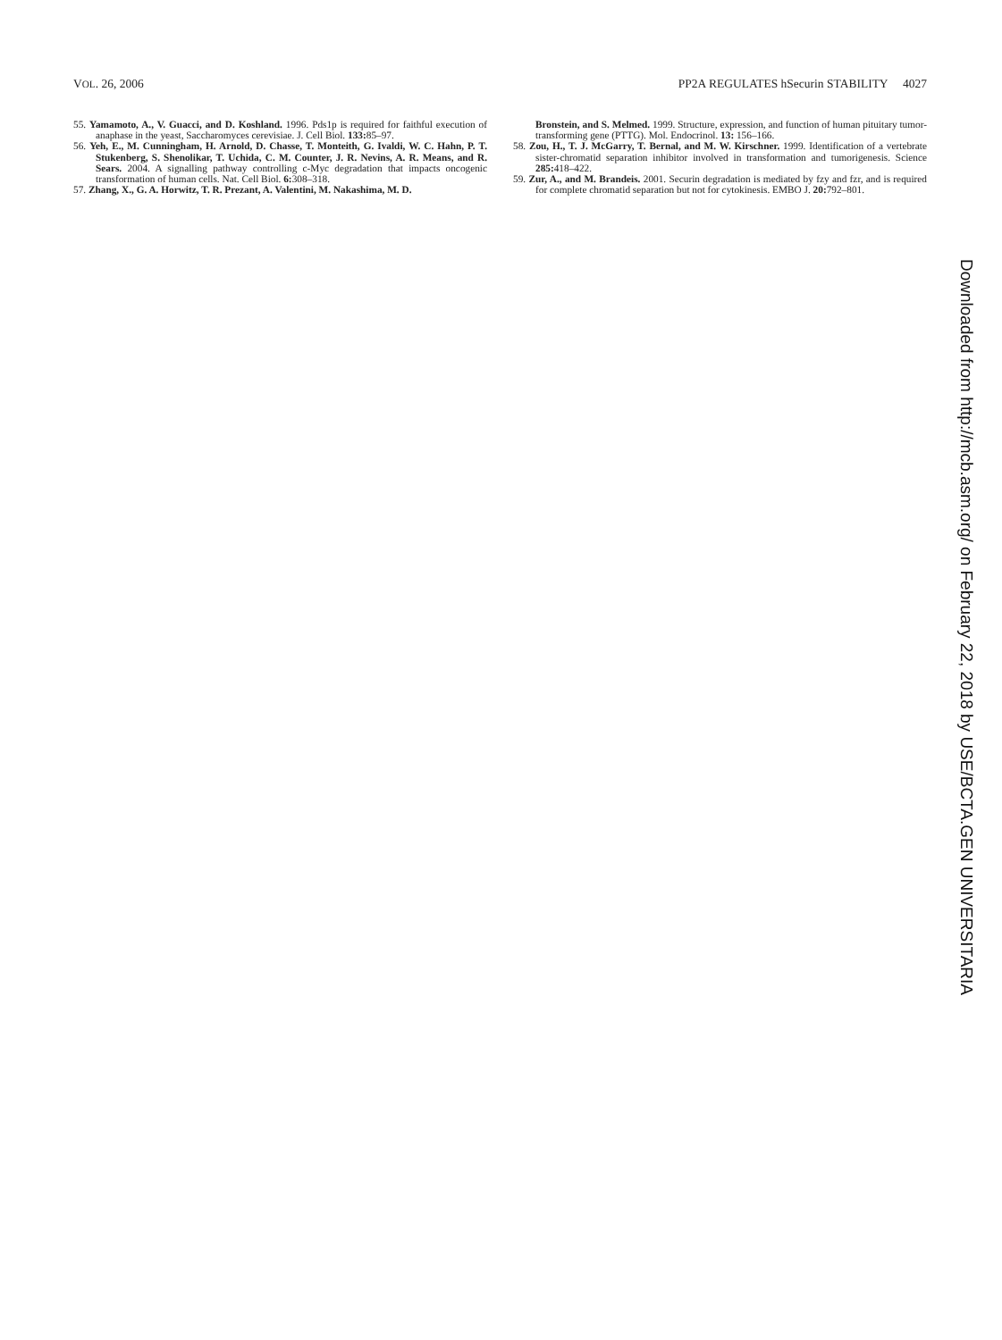VOL. 26, 2006 PP2A REGULATES hSecurin STABILITY 4027
55. Yamamoto, A., V. Guacci, and D. Koshland. 1996. Pds1p is required for faithful execution of anaphase in the yeast, Saccharomyces cerevisiae. J. Cell Biol. 133: 85–97.
56. Yeh, E., M. Cunningham, H. Arnold, D. Chasse, T. Monteith, G. Ivaldi, W. C. Hahn, P. T. Stukenberg, S. Shenolikar, T. Uchida, C. M. Counter, J. R. Nevins, A. R. Means, and R. Sears. 2004. A signalling pathway controlling c-Myc degradation that impacts oncogenic transformation of human cells. Nat. Cell Biol. 6: 308–318.
57. Zhang, X., G. A. Horwitz, T. R. Prezant, A. Valentini, M. Nakashima, M. D.
Bronstein, and S. Melmed. 1999. Structure, expression, and function of human pituitary tumor-transforming gene (PTTG). Mol. Endocrinol. 13: 156–166.
58. Zou, H., T. J. McGarry, T. Bernal, and M. W. Kirschner. 1999. Identification of a vertebrate sister-chromatid separation inhibitor involved in transformation and tumorigenesis. Science 285: 418–422.
59. Zur, A., and M. Brandeis. 2001. Securin degradation is mediated by fzy and fzr, and is required for complete chromatid separation but not for cytokinesis. EMBO J. 20: 792–801.
Downloaded from http://mcb.asm.org/ on February 22, 2018 by USE/BCTA.GEN UNIVERSITARIA